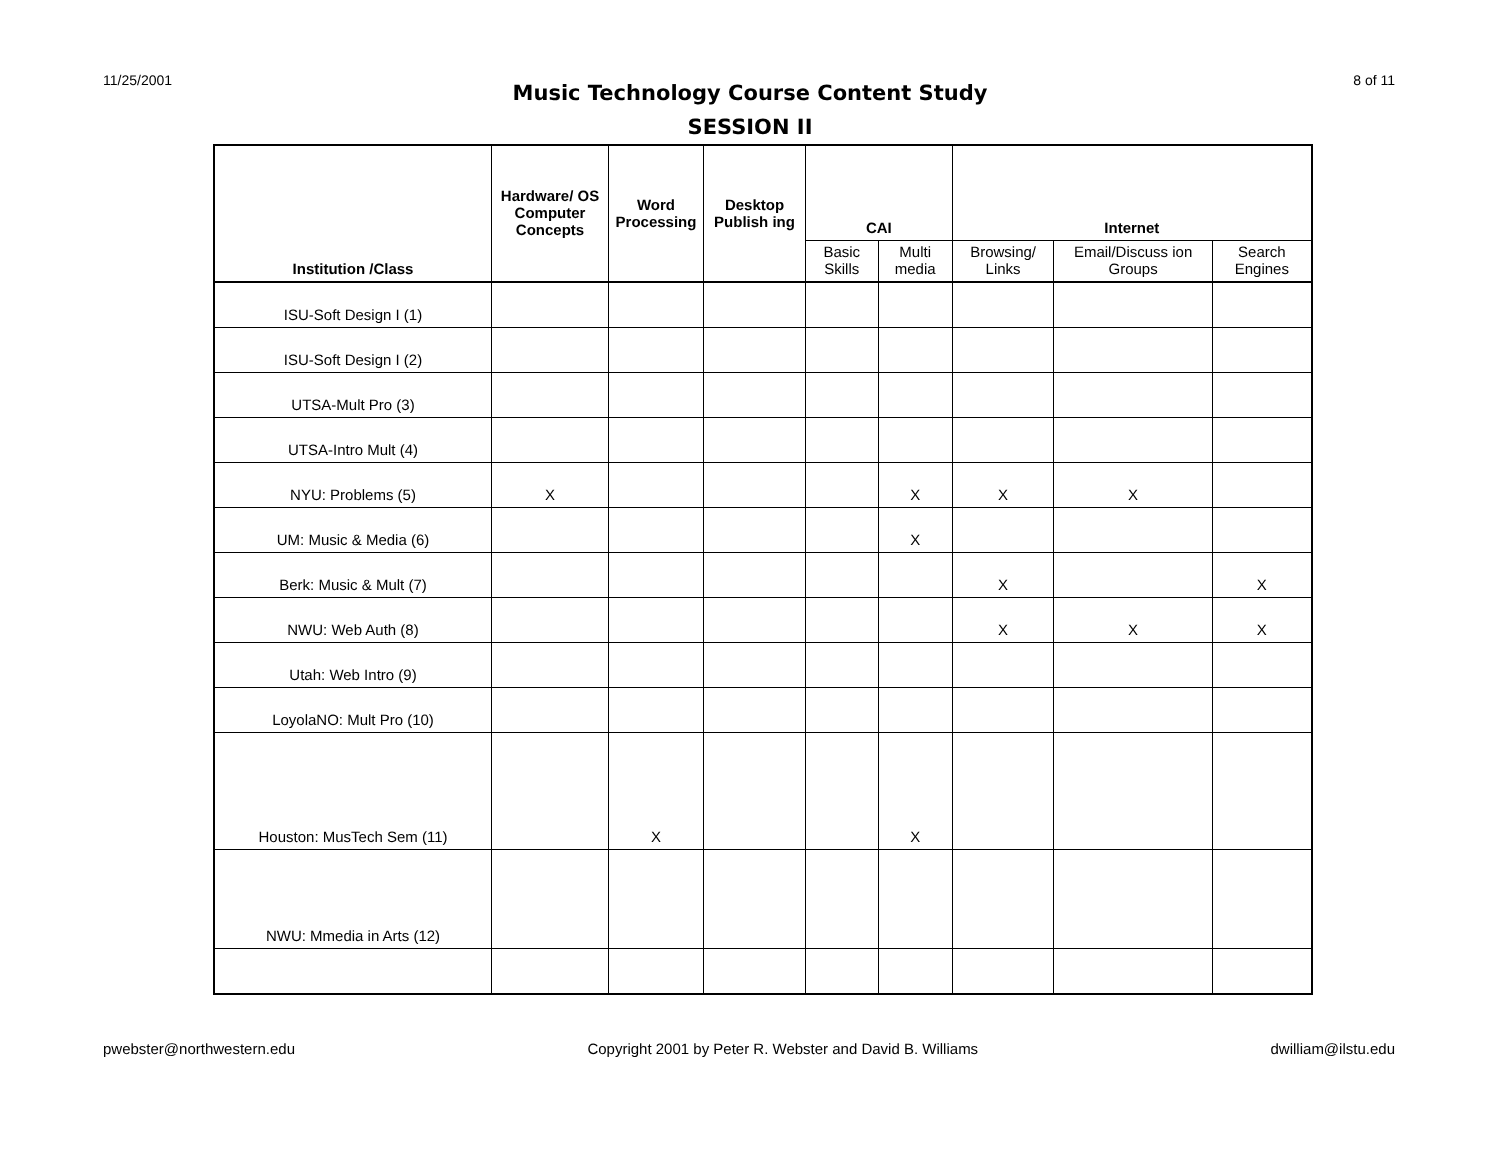11/25/2001 8 of 11
Music Technology Course Content Study
SESSION II
| Institution /Class | Hardware/ OS Computer Concepts | Word Processing | Desktop Publish ing | CAI | | Internet | | |
| --- | --- | --- | --- | --- | --- | --- | --- | --- |
| | | | | Basic Skills | Multi media | Browsing/ Links | Email/Discuss ion Groups | Search Engines |
| ISU-Soft Design I (1) | | | | | | | | |
| ISU-Soft Design I (2) | | | | | | | | |
| UTSA-Mult Pro (3) | | | | | | | | |
| UTSA-Intro Mult (4) | | | | | | | | |
| NYU: Problems (5) | X | | | | X | X | X | |
| UM: Music & Media (6) | | | | | X | | | |
| Berk: Music & Mult (7) | | | | | | X | | X |
| NWU: Web Auth (8) | | | | | | X | X | X |
| Utah: Web Intro (9) | | | | | | | | |
| LoyolaNO: Mult Pro (10) | | | | | | | | |
| Houston: MusTech Sem (11) | | X | | | X | | | |
| NWU: Mmedia in Arts (12) | | | | | | | | |
pwebster@northwestern.edu Copyright 2001 by Peter R. Webster and David B. Williams dwilliam@ilstu.edu